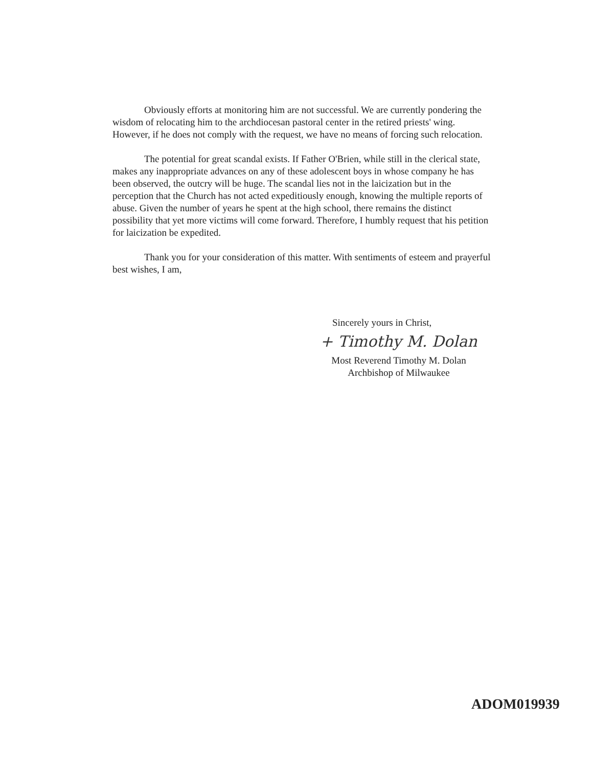Obviously efforts at monitoring him are not successful. We are currently pondering the wisdom of relocating him to the archdiocesan pastoral center in the retired priests' wing. However, if he does not comply with the request, we have no means of forcing such relocation.
The potential for great scandal exists. If Father O'Brien, while still in the clerical state, makes any inappropriate advances on any of these adolescent boys in whose company he has been observed, the outcry will be huge. The scandal lies not in the laicization but in the perception that the Church has not acted expeditiously enough, knowing the multiple reports of abuse. Given the number of years he spent at the high school, there remains the distinct possibility that yet more victims will come forward. Therefore, I humbly request that his petition for laicization be expedited.
Thank you for your consideration of this matter. With sentiments of esteem and prayerful best wishes, I am,
Sincerely yours in Christ,
+ Timothy M. Dolan
Most Reverend Timothy M. Dolan
Archbishop of Milwaukee
ADOM019939